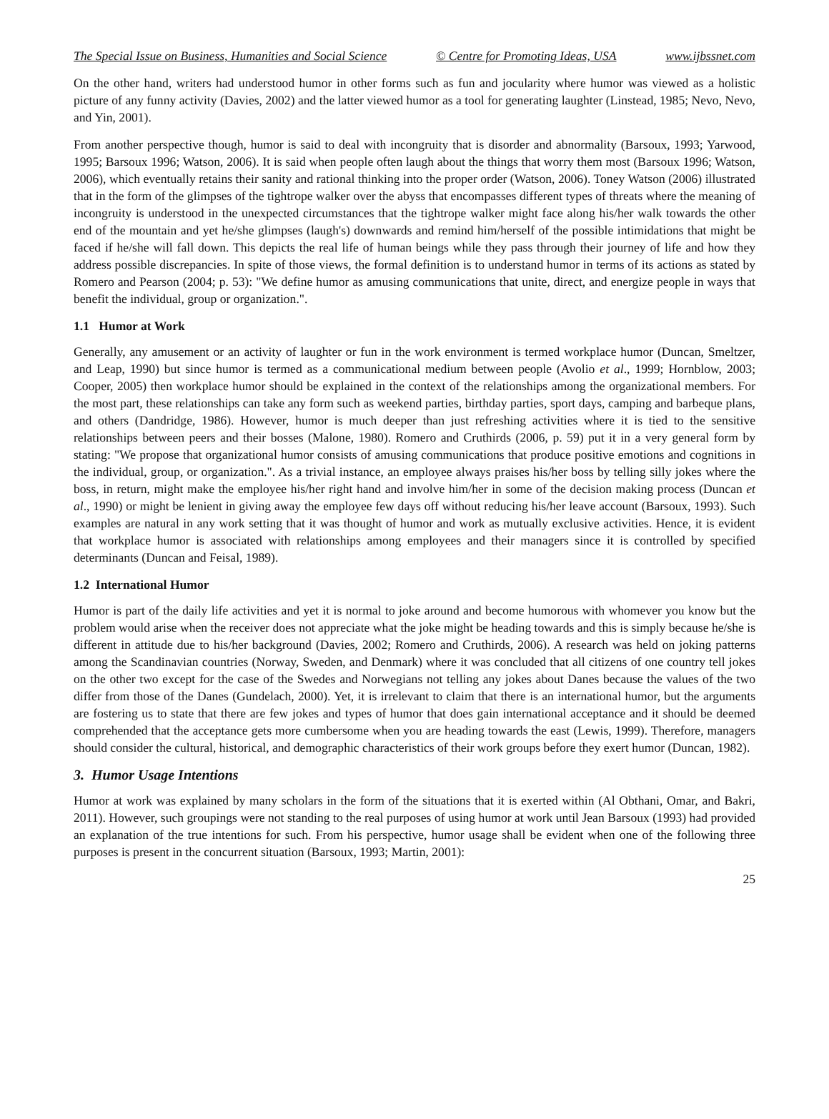The Special Issue on Business, Humanities and Social Science © Centre for Promoting Ideas, USA www.ijbssnet.com
On the other hand, writers had understood humor in other forms such as fun and jocularity where humor was viewed as a holistic picture of any funny activity (Davies, 2002) and the latter viewed humor as a tool for generating laughter (Linstead, 1985; Nevo, Nevo, and Yin, 2001).
From another perspective though, humor is said to deal with incongruity that is disorder and abnormality (Barsoux, 1993; Yarwood, 1995; Barsoux 1996; Watson, 2006). It is said when people often laugh about the things that worry them most (Barsoux 1996; Watson, 2006), which eventually retains their sanity and rational thinking into the proper order (Watson, 2006). Toney Watson (2006) illustrated that in the form of the glimpses of the tightrope walker over the abyss that encompasses different types of threats where the meaning of incongruity is understood in the unexpected circumstances that the tightrope walker might face along his/her walk towards the other end of the mountain and yet he/she glimpses (laugh's) downwards and remind him/herself of the possible intimidations that might be faced if he/she will fall down. This depicts the real life of human beings while they pass through their journey of life and how they address possible discrepancies. In spite of those views, the formal definition is to understand humor in terms of its actions as stated by Romero and Pearson (2004; p. 53): "We define humor as amusing communications that unite, direct, and energize people in ways that benefit the individual, group or organization.".
1.1 Humor at Work
Generally, any amusement or an activity of laughter or fun in the work environment is termed workplace humor (Duncan, Smeltzer, and Leap, 1990) but since humor is termed as a communicational medium between people (Avolio et al., 1999; Hornblow, 2003; Cooper, 2005) then workplace humor should be explained in the context of the relationships among the organizational members. For the most part, these relationships can take any form such as weekend parties, birthday parties, sport days, camping and barbeque plans, and others (Dandridge, 1986). However, humor is much deeper than just refreshing activities where it is tied to the sensitive relationships between peers and their bosses (Malone, 1980). Romero and Cruthirds (2006, p. 59) put it in a very general form by stating: "We propose that organizational humor consists of amusing communications that produce positive emotions and cognitions in the individual, group, or organization.". As a trivial instance, an employee always praises his/her boss by telling silly jokes where the boss, in return, might make the employee his/her right hand and involve him/her in some of the decision making process (Duncan et al., 1990) or might be lenient in giving away the employee few days off without reducing his/her leave account (Barsoux, 1993). Such examples are natural in any work setting that it was thought of humor and work as mutually exclusive activities. Hence, it is evident that workplace humor is associated with relationships among employees and their managers since it is controlled by specified determinants (Duncan and Feisal, 1989).
1.2 International Humor
Humor is part of the daily life activities and yet it is normal to joke around and become humorous with whomever you know but the problem would arise when the receiver does not appreciate what the joke might be heading towards and this is simply because he/she is different in attitude due to his/her background (Davies, 2002; Romero and Cruthirds, 2006). A research was held on joking patterns among the Scandinavian countries (Norway, Sweden, and Denmark) where it was concluded that all citizens of one country tell jokes on the other two except for the case of the Swedes and Norwegians not telling any jokes about Danes because the values of the two differ from those of the Danes (Gundelach, 2000). Yet, it is irrelevant to claim that there is an international humor, but the arguments are fostering us to state that there are few jokes and types of humor that does gain international acceptance and it should be deemed comprehended that the acceptance gets more cumbersome when you are heading towards the east (Lewis, 1999). Therefore, managers should consider the cultural, historical, and demographic characteristics of their work groups before they exert humor (Duncan, 1982).
3. Humor Usage Intentions
Humor at work was explained by many scholars in the form of the situations that it is exerted within (Al Obthani, Omar, and Bakri, 2011). However, such groupings were not standing to the real purposes of using humor at work until Jean Barsoux (1993) had provided an explanation of the true intentions for such. From his perspective, humor usage shall be evident when one of the following three purposes is present in the concurrent situation (Barsoux, 1993; Martin, 2001):
25